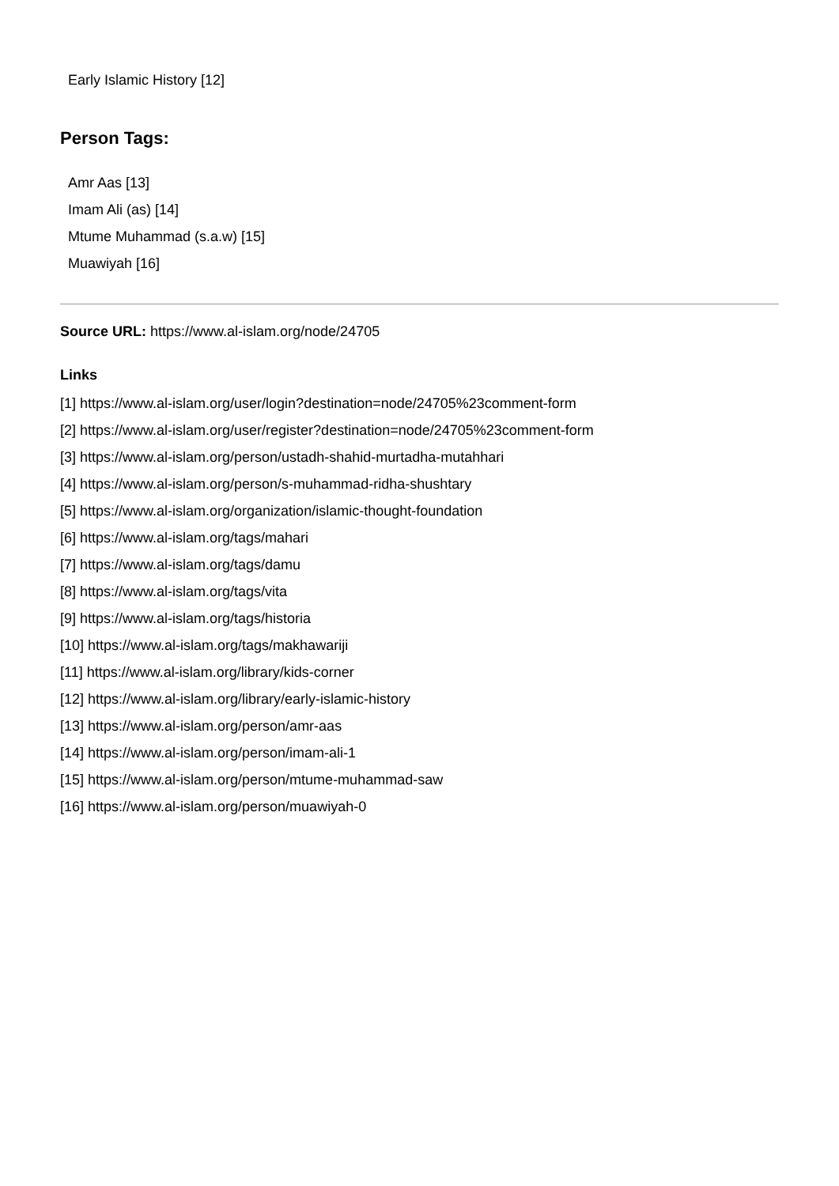Early Islamic History [12]
Person Tags:
Amr Aas [13]
Imam Ali (as) [14]
Mtume Muhammad (s.a.w) [15]
Muawiyah [16]
Source URL: https://www.al-islam.org/node/24705
Links
[1] https://www.al-islam.org/user/login?destination=node/24705%23comment-form
[2] https://www.al-islam.org/user/register?destination=node/24705%23comment-form
[3] https://www.al-islam.org/person/ustadh-shahid-murtadha-mutahhari
[4] https://www.al-islam.org/person/s-muhammad-ridha-shushtary
[5] https://www.al-islam.org/organization/islamic-thought-foundation
[6] https://www.al-islam.org/tags/mahari
[7] https://www.al-islam.org/tags/damu
[8] https://www.al-islam.org/tags/vita
[9] https://www.al-islam.org/tags/historia
[10] https://www.al-islam.org/tags/makhawariji
[11] https://www.al-islam.org/library/kids-corner
[12] https://www.al-islam.org/library/early-islamic-history
[13] https://www.al-islam.org/person/amr-aas
[14] https://www.al-islam.org/person/imam-ali-1
[15] https://www.al-islam.org/person/mtume-muhammad-saw
[16] https://www.al-islam.org/person/muawiyah-0